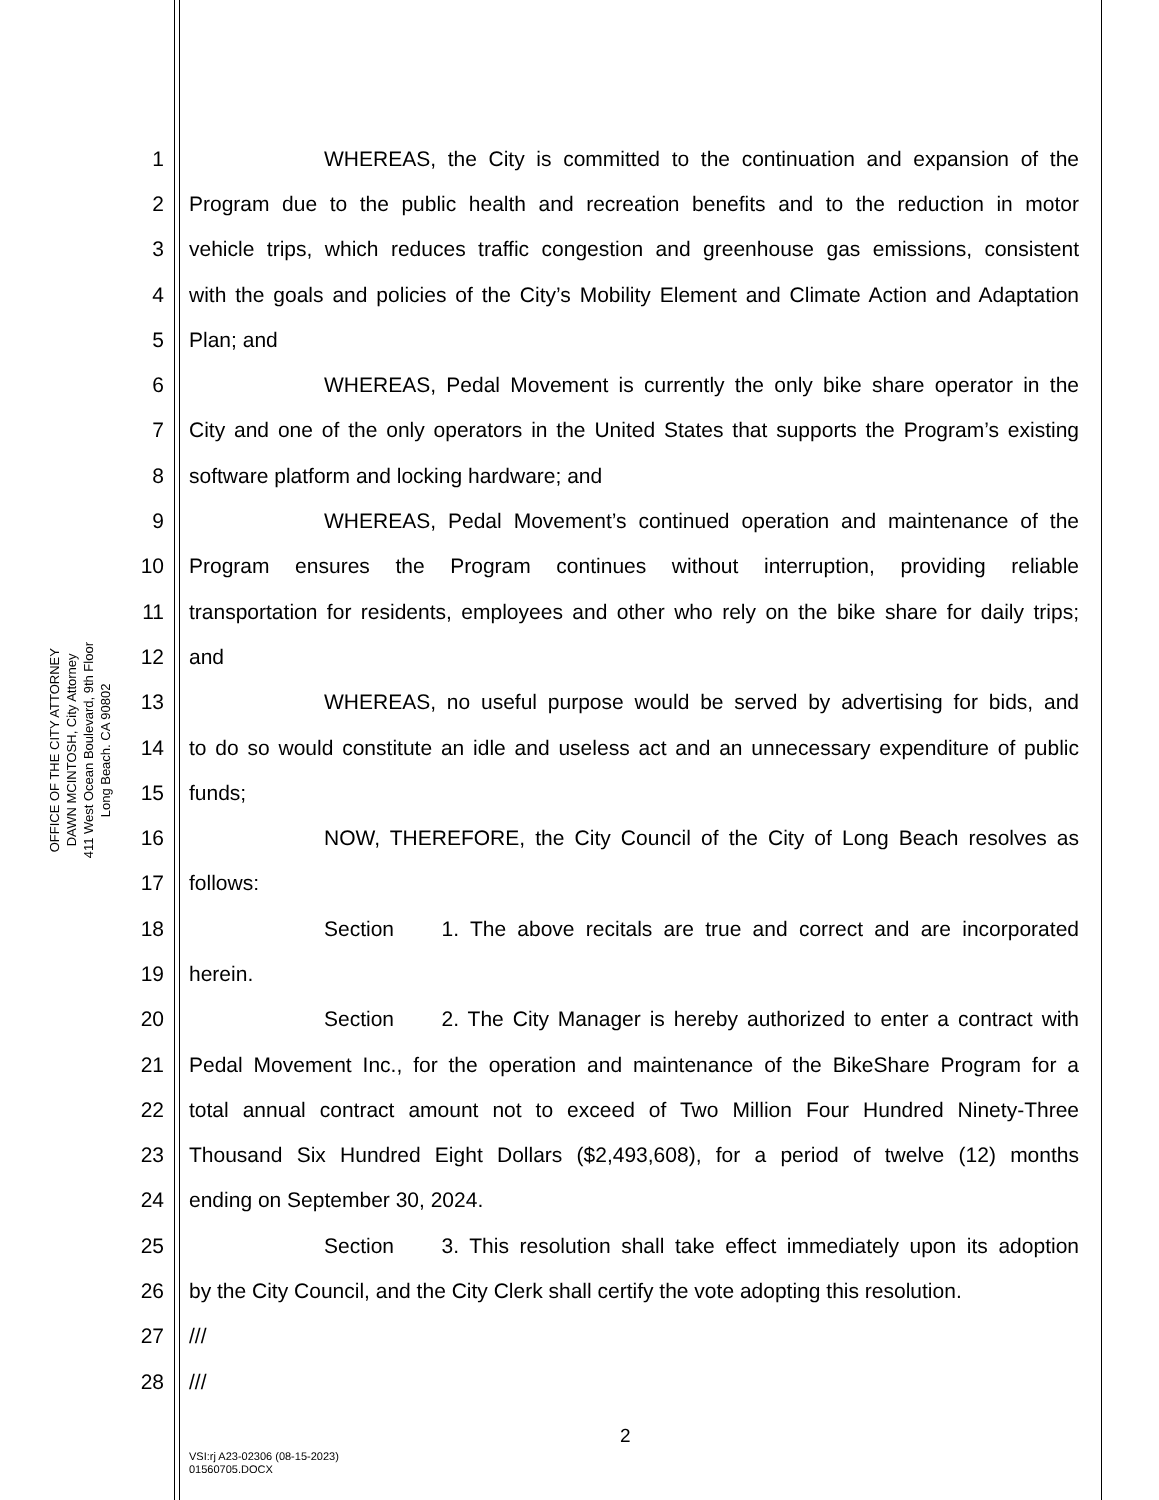OFFICE OF THE CITY ATTORNEY
DAWN MCINTOSH, City Attorney
411 West Ocean Boulevard, 9th Floor
Long Beach. CA 90802
1 WHEREAS, the City is committed to the continuation and expansion of the
2 Program due to the public health and recreation benefits and to the reduction in motor
3 vehicle trips, which reduces traffic congestion and greenhouse gas emissions, consistent
4 with the goals and policies of the City’s Mobility Element and Climate Action and Adaptation
5 Plan; and
6 WHEREAS, Pedal Movement is currently the only bike share operator in the
7 City and one of the only operators in the United States that supports the Program’s existing
8 software platform and locking hardware; and
9 WHEREAS, Pedal Movement’s continued operation and maintenance of the
10 Program ensures the Program continues without interruption, providing reliable
11 transportation for residents, employees and other who rely on the bike share for daily trips;
12 and
13 WHEREAS, no useful purpose would be served by advertising for bids, and
14 to do so would constitute an idle and useless act and an unnecessary expenditure of public
15 funds;
16 NOW, THEREFORE, the City Council of the City of Long Beach resolves as
17 follows:
18 Section 1. The above recitals are true and correct and are incorporated
19 herein.
20 Section 2. The City Manager is hereby authorized to enter a contract with
21 Pedal Movement Inc., for the operation and maintenance of the BikeShare Program for a
22 total annual contract amount not to exceed of Two Million Four Hundred Ninety-Three
23 Thousand Six Hundred Eight Dollars ($2,493,608), for a period of twelve (12) months
24 ending on September 30, 2024.
25 Section 3. This resolution shall take effect immediately upon its adoption
26 by the City Council, and the City Clerk shall certify the vote adopting this resolution.
27 ///
28 ///
2
VSI:rj A23-02306 (08-15-2023)
01560705.DOCX